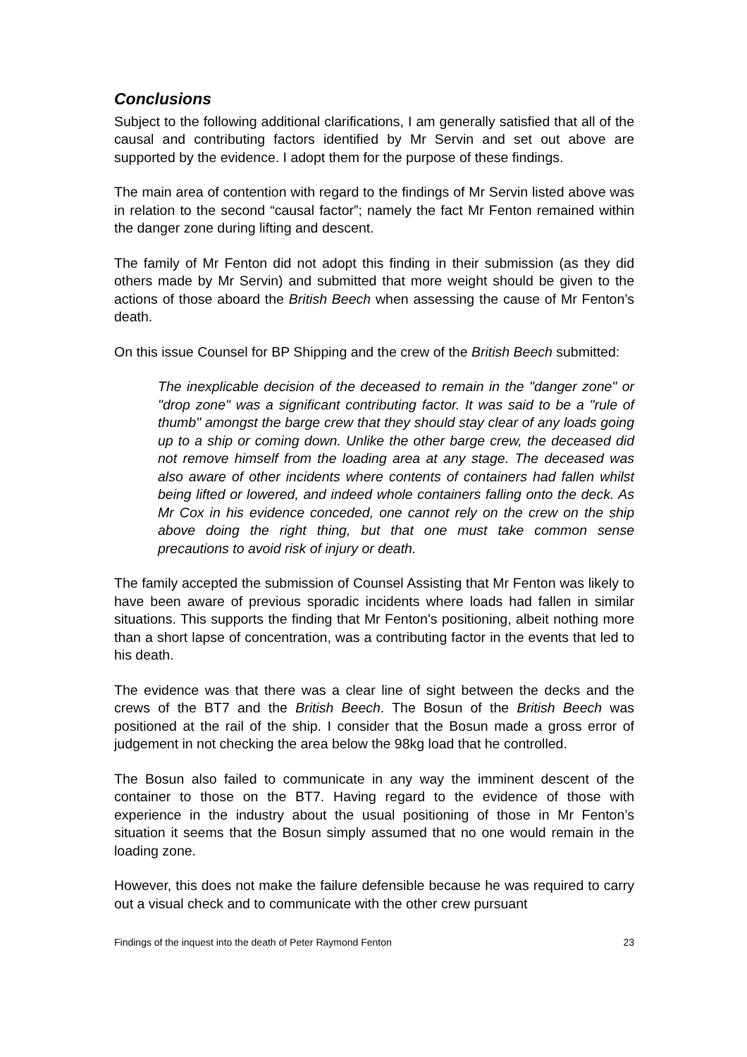Conclusions
Subject to the following additional clarifications, I am generally satisfied that all of the causal and contributing factors identified by Mr Servin and set out above are supported by the evidence. I adopt them for the purpose of these findings.
The main area of contention with regard to the findings of Mr Servin listed above was in relation to the second “causal factor”; namely the fact Mr Fenton remained within the danger zone during lifting and descent.
The family of Mr Fenton did not adopt this finding in their submission (as they did others made by Mr Servin) and submitted that more weight should be given to the actions of those aboard the British Beech when assessing the cause of Mr Fenton’s death.
On this issue Counsel for BP Shipping and the crew of the British Beech submitted:
The inexplicable decision of the deceased to remain in the "danger zone" or "drop zone" was a significant contributing factor. It was said to be a "rule of thumb" amongst the barge crew that they should stay clear of any loads going up to a ship or coming down. Unlike the other barge crew, the deceased did not remove himself from the loading area at any stage. The deceased was also aware of other incidents where contents of containers had fallen whilst being lifted or lowered, and indeed whole containers falling onto the deck. As Mr Cox in his evidence conceded, one cannot rely on the crew on the ship above doing the right thing, but that one must take common sense precautions to avoid risk of injury or death.
The family accepted the submission of Counsel Assisting that Mr Fenton was likely to have been aware of previous sporadic incidents where loads had fallen in similar situations. This supports the finding that Mr Fenton’s positioning, albeit nothing more than a short lapse of concentration, was a contributing factor in the events that led to his death.
The evidence was that there was a clear line of sight between the decks and the crews of the BT7 and the British Beech. The Bosun of the British Beech was positioned at the rail of the ship. I consider that the Bosun made a gross error of judgement in not checking the area below the 98kg load that he controlled.
The Bosun also failed to communicate in any way the imminent descent of the container to those on the BT7. Having regard to the evidence of those with experience in the industry about the usual positioning of those in Mr Fenton’s situation it seems that the Bosun simply assumed that no one would remain in the loading zone.
However, this does not make the failure defensible because he was required to carry out a visual check and to communicate with the other crew pursuant
Findings of the inquest into the death of Peter Raymond Fenton 23